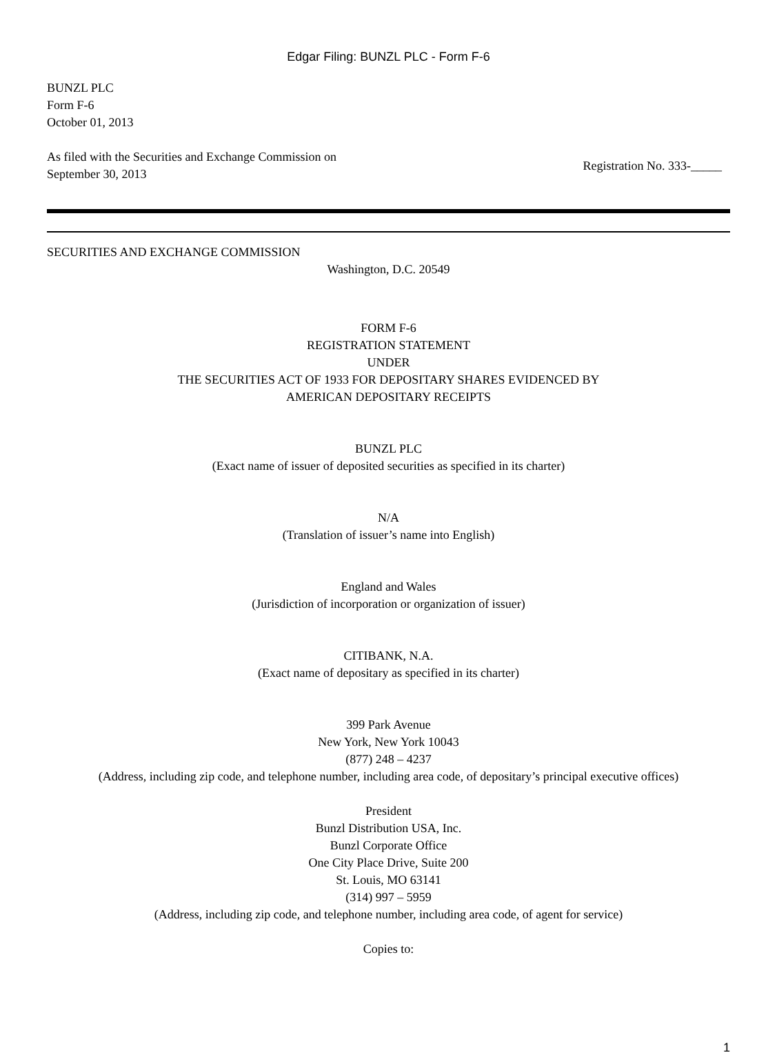Edgar Filing: BUNZL PLC - Form F-6
BUNZL PLC
Form F-6
October 01, 2013
As filed with the Securities and Exchange Commission on
September 30, 2013
Registration No. 333-_____
SECURITIES AND EXCHANGE COMMISSION
Washington, D.C. 20549
FORM F-6
REGISTRATION STATEMENT
UNDER
THE SECURITIES ACT OF 1933 FOR DEPOSITARY SHARES EVIDENCED BY
AMERICAN DEPOSITARY RECEIPTS
BUNZL PLC
(Exact name of issuer of deposited securities as specified in its charter)
N/A
(Translation of issuer’s name into English)
England and Wales
(Jurisdiction of incorporation or organization of issuer)
CITIBANK, N.A.
(Exact name of depositary as specified in its charter)
399 Park Avenue
New York, New York 10043
(877) 248 – 4237
(Address, including zip code, and telephone number, including area code, of depositary’s principal executive offices)
President
Bunzl Distribution USA, Inc.
Bunzl Corporate Office
One City Place Drive, Suite 200
St. Louis, MO 63141
(314) 997 – 5959
(Address, including zip code, and telephone number, including area code, of agent for service)
Copies to:
1